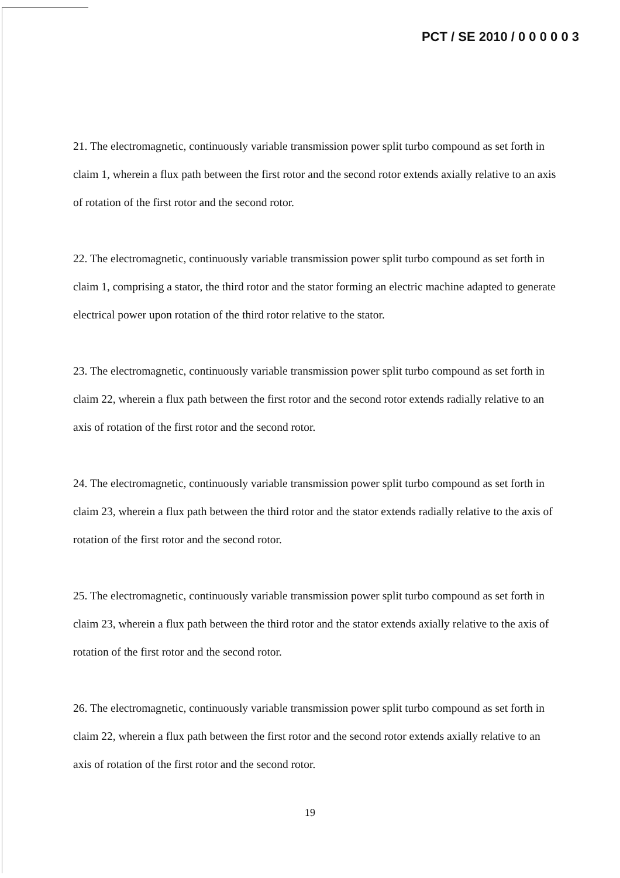PCT / SE 2010 / 0 0 0 0 0 3
21. The electromagnetic, continuously variable transmission power split turbo compound as set forth in claim 1, wherein a flux path between the first rotor and the second rotor extends axially relative to an axis of rotation of the first rotor and the second rotor.
22. The electromagnetic, continuously variable transmission power split turbo compound as set forth in claim 1, comprising a stator, the third rotor and the stator forming an electric machine adapted to generate electrical power upon rotation of the third rotor relative to the stator.
23. The electromagnetic, continuously variable transmission power split turbo compound as set forth in claim 22, wherein a flux path between the first rotor and the second rotor extends radially relative to an axis of rotation of the first rotor and the second rotor.
24. The electromagnetic, continuously variable transmission power split turbo compound as set forth in claim 23, wherein a flux path between the third rotor and the stator extends radially relative to the axis of rotation of the first rotor and the second rotor.
25. The electromagnetic, continuously variable transmission power split turbo compound as set forth in claim 23, wherein a flux path between the third rotor and the stator extends axially relative to the axis of rotation of the first rotor and the second rotor.
26. The electromagnetic, continuously variable transmission power split turbo compound as set forth in claim 22, wherein a flux path between the first rotor and the second rotor extends axially relative to an axis of rotation of the first rotor and the second rotor.
19